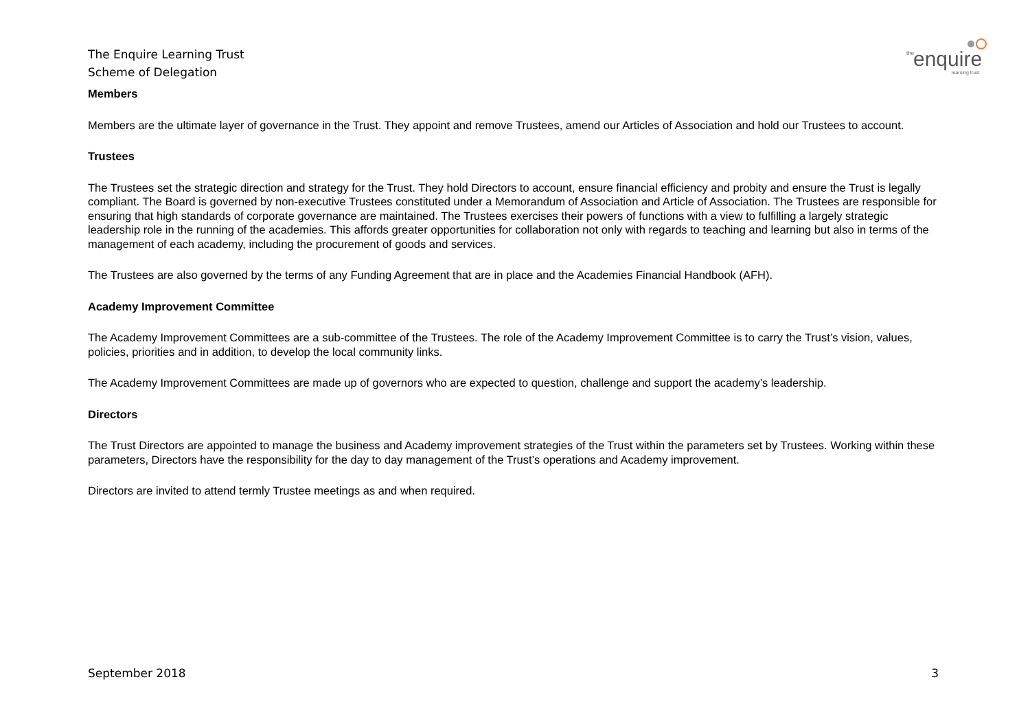The Enquire Learning Trust
Scheme of Delegation
the
enquire
learning trust
Members
Members are the ultimate layer of governance in the Trust. They appoint and remove Trustees, amend our Articles of Association and hold our Trustees to account.
Trustees
The Trustees set the strategic direction and strategy for the Trust. They hold Directors to account, ensure financial efficiency and probity and ensure the Trust is legally compliant. The Board is governed by non-executive Trustees constituted under a Memorandum of Association and Article of Association. The Trustees are responsible for ensuring that high standards of corporate governance are maintained. The Trustees exercises their powers of functions with a view to fulfilling a largely strategic leadership role in the running of the academies. This affords greater opportunities for collaboration not only with regards to teaching and learning but also in terms of the management of each academy, including the procurement of goods and services.
The Trustees are also governed by the terms of any Funding Agreement that are in place and the Academies Financial Handbook (AFH).
Academy Improvement Committee
The Academy Improvement Committees are a sub-committee of the Trustees. The role of the Academy Improvement Committee is to carry the Trust’s vision, values, policies, priorities and in addition, to develop the local community links.
The Academy Improvement Committees are made up of governors who are expected to question, challenge and support the academy’s leadership.
Directors
The Trust Directors are appointed to manage the business and Academy improvement strategies of the Trust within the parameters set by Trustees. Working within these parameters, Directors have the responsibility for the day to day management of the Trust’s operations and Academy improvement.
Directors are invited to attend termly Trustee meetings as and when required.
September 2018 3